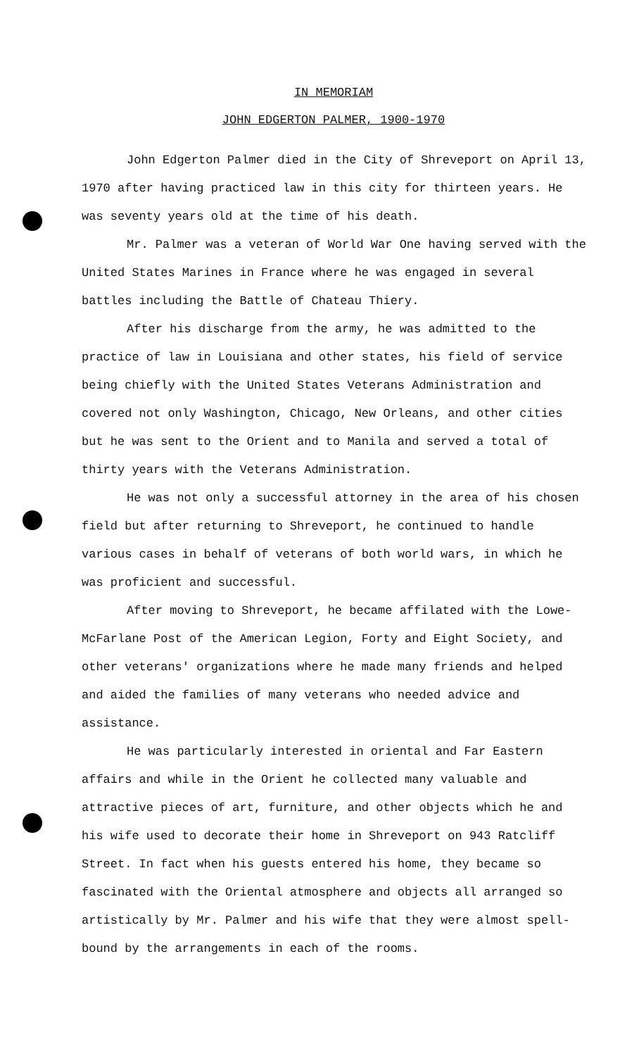IN MEMORIAM
JOHN EDGERTON PALMER, 1900-1970
John Edgerton Palmer died in the City of Shreveport on April 13, 1970 after having practiced law in this city for thirteen years. He was seventy years old at the time of his death.
Mr. Palmer was a veteran of World War One having served with the United States Marines in France where he was engaged in several battles including the Battle of Chateau Thiery.
After his discharge from the army, he was admitted to the practice of law in Louisiana and other states, his field of service being chiefly with the United States Veterans Administration and covered not only Washington, Chicago, New Orleans, and other cities but he was sent to the Orient and to Manila and served a total of thirty years with the Veterans Administration.
He was not only a successful attorney in the area of his chosen field but after returning to Shreveport, he continued to handle various cases in behalf of veterans of both world wars, in which he was proficient and successful.
After moving to Shreveport, he became affilated with the Lowe-McFarlane Post of the American Legion, Forty and Eight Society, and other veterans' organizations where he made many friends and helped and aided the families of many veterans who needed advice and assistance.
He was particularly interested in oriental and Far Eastern affairs and while in the Orient he collected many valuable and attractive pieces of art, furniture, and other objects which he and his wife used to decorate their home in Shreveport on 943 Ratcliff Street. In fact when his guests entered his home, they became so fascinated with the Oriental atmosphere and objects all arranged so artistically by Mr. Palmer and his wife that they were almost spell-bound by the arrangements in each of the rooms.